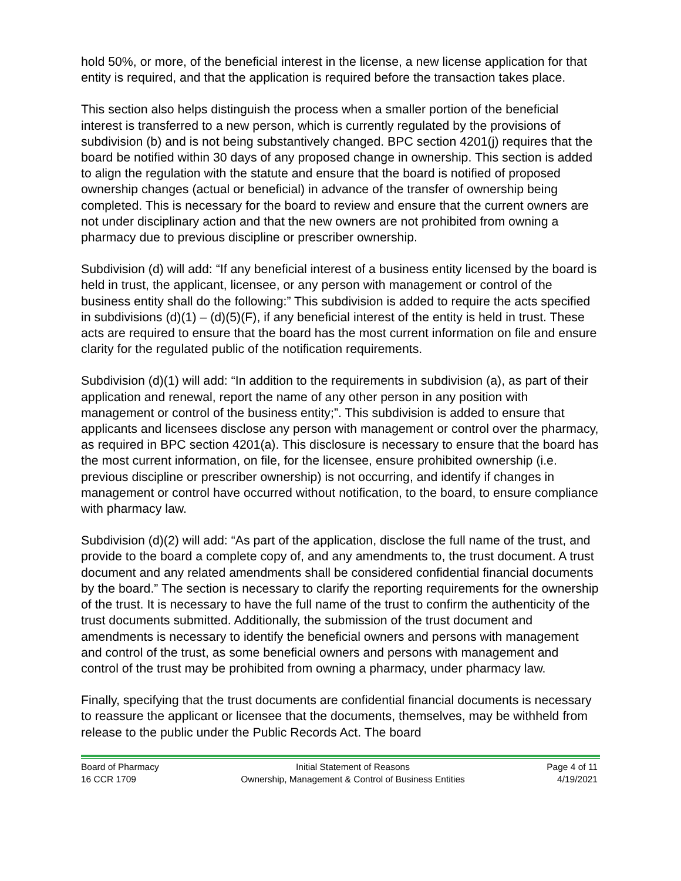hold 50%, or more, of the beneficial interest in the license, a new license application for that entity is required, and that the application is required before the transaction takes place.
This section also helps distinguish the process when a smaller portion of the beneficial interest is transferred to a new person, which is currently regulated by the provisions of subdivision (b) and is not being substantively changed. BPC section 4201(j) requires that the board be notified within 30 days of any proposed change in ownership. This section is added to align the regulation with the statute and ensure that the board is notified of proposed ownership changes (actual or beneficial) in advance of the transfer of ownership being completed. This is necessary for the board to review and ensure that the current owners are not under disciplinary action and that the new owners are not prohibited from owning a pharmacy due to previous discipline or prescriber ownership.
Subdivision (d) will add: “If any beneficial interest of a business entity licensed by the board is held in trust, the applicant, licensee, or any person with management or control of the business entity shall do the following:” This subdivision is added to require the acts specified in subdivisions (d)(1) – (d)(5)(F), if any beneficial interest of the entity is held in trust. These acts are required to ensure that the board has the most current information on file and ensure clarity for the regulated public of the notification requirements.
Subdivision (d)(1) will add: “In addition to the requirements in subdivision (a), as part of their application and renewal, report the name of any other person in any position with management or control of the business entity;”. This subdivision is added to ensure that applicants and licensees disclose any person with management or control over the pharmacy, as required in BPC section 4201(a). This disclosure is necessary to ensure that the board has the most current information, on file, for the licensee, ensure prohibited ownership (i.e. previous discipline or prescriber ownership) is not occurring, and identify if changes in management or control have occurred without notification, to the board, to ensure compliance with pharmacy law.
Subdivision (d)(2) will add: “As part of the application, disclose the full name of the trust, and provide to the board a complete copy of, and any amendments to, the trust document. A trust document and any related amendments shall be considered confidential financial documents by the board.” The section is necessary to clarify the reporting requirements for the ownership of the trust. It is necessary to have the full name of the trust to confirm the authenticity of the trust documents submitted. Additionally, the submission of the trust document and amendments is necessary to identify the beneficial owners and persons with management and control of the trust, as some beneficial owners and persons with management and control of the trust may be prohibited from owning a pharmacy, under pharmacy law.
Finally, specifying that the trust documents are confidential financial documents is necessary to reassure the applicant or licensee that the documents, themselves, may be withheld from release to the public under the Public Records Act. The board
Board of Pharmacy
16 CCR 1709
Initial Statement of Reasons
Ownership, Management & Control of Business Entities
Page 4 of 11
4/19/2021